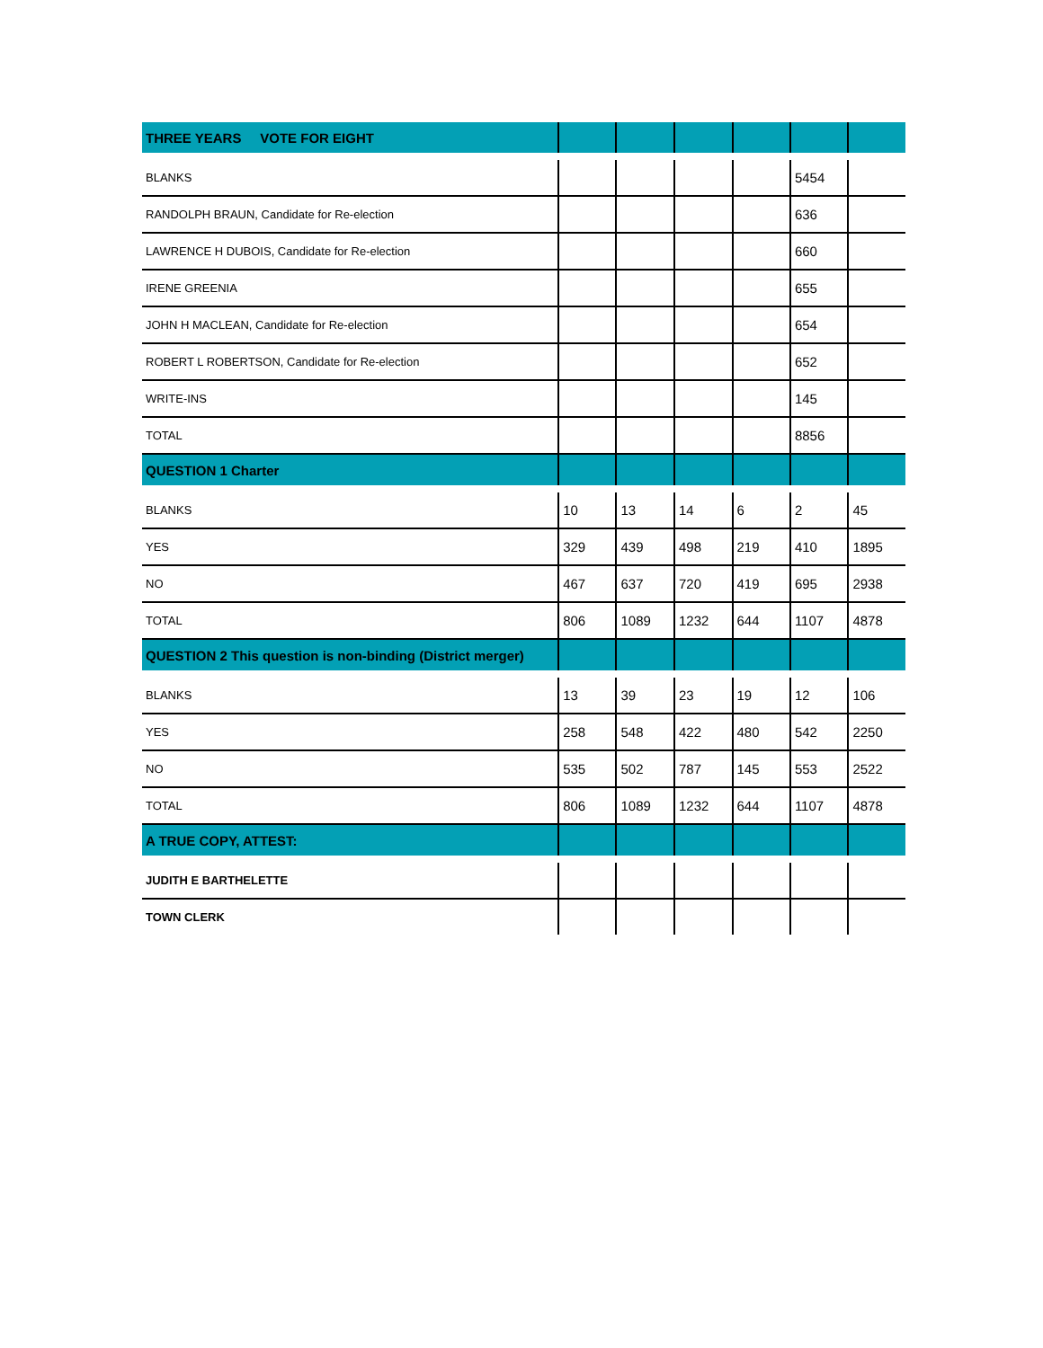| THREE YEARS VOTE FOR EIGHT | | | | | | |
| --- | --- | --- | --- | --- | --- | --- |
| BLANKS | | | | | 5454 | |
| RANDOLPH BRAUN, Candidate for Re-election | | | | | 636 | |
| LAWRENCE H DUBOIS, Candidate for Re-election | | | | | 660 | |
| IRENE GREENIA | | | | | 655 | |
| JOHN H MACLEAN, Candidate for Re-election | | | | | 654 | |
| ROBERT L ROBERTSON, Candidate for Re-election | | | | | 652 | |
| WRITE-INS | | | | | 145 | |
| TOTAL | | | | | 8856 | |
| QUESTION 1 Charter | | | | | | |
| BLANKS | 10 | 13 | 14 | 6 | 2 | 45 |
| YES | 329 | 439 | 498 | 219 | 410 | 1895 |
| NO | 467 | 637 | 720 | 419 | 695 | 2938 |
| TOTAL | 806 | 1089 | 1232 | 644 | 1107 | 4878 |
| QUESTION 2 This question is non-binding (District merger) | | | | | | |
| BLANKS | 13 | 39 | 23 | 19 | 12 | 106 |
| YES | 258 | 548 | 422 | 480 | 542 | 2250 |
| NO | 535 | 502 | 787 | 145 | 553 | 2522 |
| TOTAL | 806 | 1089 | 1232 | 644 | 1107 | 4878 |
| A TRUE COPY, ATTEST: | | | | | | |
| JUDITH E BARTHELETTE | | | | | | |
| TOWN CLERK | | | | | | |